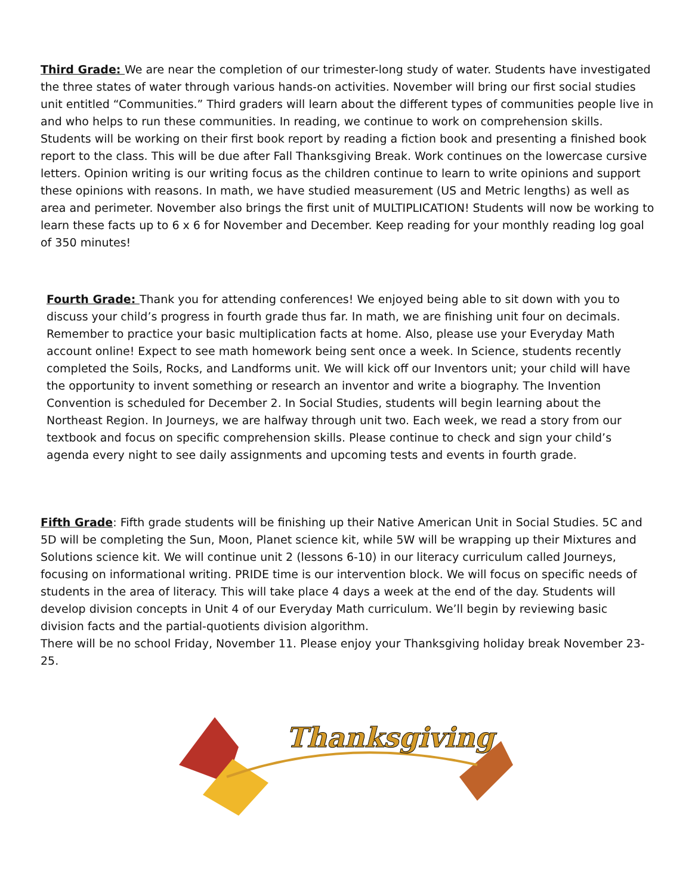Third Grade: We are near the completion of our trimester-long study of water. Students have investigated the three states of water through various hands-on activities. November will bring our first social studies unit entitled “Communities.” Third graders will learn about the different types of communities people live in and who helps to run these communities. In reading, we continue to work on comprehension skills. Students will be working on their first book report by reading a fiction book and presenting a finished book report to the class. This will be due after Fall Thanksgiving Break. Work continues on the lowercase cursive letters. Opinion writing is our writing focus as the children continue to learn to write opinions and support these opinions with reasons. In math, we have studied measurement (US and Metric lengths) as well as area and perimeter. November also brings the first unit of MULTIPLICATION! Students will now be working to learn these facts up to 6 x 6 for November and December. Keep reading for your monthly reading log goal of 350 minutes!
Fourth Grade: Thank you for attending conferences! We enjoyed being able to sit down with you to discuss your child’s progress in fourth grade thus far. In math, we are finishing unit four on decimals. Remember to practice your basic multiplication facts at home. Also, please use your Everyday Math account online! Expect to see math homework being sent once a week. In Science, students recently completed the Soils, Rocks, and Landforms unit. We will kick off our Inventors unit; your child will have the opportunity to invent something or research an inventor and write a biography. The Invention Convention is scheduled for December 2. In Social Studies, students will begin learning about the Northeast Region. In Journeys, we are halfway through unit two. Each week, we read a story from our textbook and focus on specific comprehension skills. Please continue to check and sign your child’s agenda every night to see daily assignments and upcoming tests and events in fourth grade.
Fifth Grade: Fifth grade students will be finishing up their Native American Unit in Social Studies. 5C and 5D will be completing the Sun, Moon, Planet science kit, while 5W will be wrapping up their Mixtures and Solutions science kit. We will continue unit 2 (lessons 6-10) in our literacy curriculum called Journeys, focusing on informational writing. PRIDE time is our intervention block. We will focus on specific needs of students in the area of literacy. This will take place 4 days a week at the end of the day. Students will develop division concepts in Unit 4 of our Everyday Math curriculum. We’ll begin by reviewing basic division facts and the partial-quotients division algorithm.
There will be no school Friday, November 11. Please enjoy your Thanksgiving holiday break November 23-25.
Thanksgiving